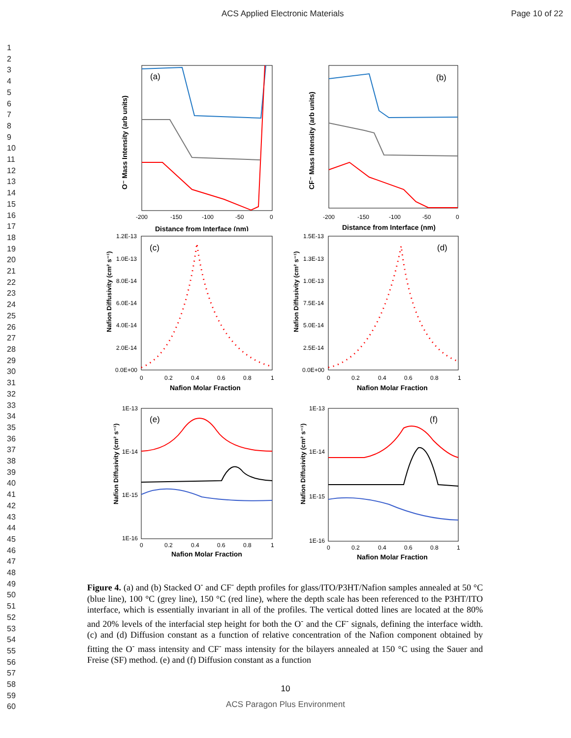ACS Applied Electronic Materials Page 10 of 22
1
2
3
4
5
6
7
8
9
10
11
12
13
14
15
16
17
18
19
20
21
22
23
24
25
26
27
28
29
30
31
32
33
34
35
36
37
38
39
40
41
42
43
44
45
46
47
48
49
50
51
52
53
54
55
56
57
58
59
60
(a)
-200
-150
-100
-50
0
Distance from Interface (nm)
O⁻ Mass Intensity (arb units)
(b)
-200
-150
-100
-50
0
Distance from Interface (nm)
.
CF⁻ Mass Intensity (arb units)
(c)
1.2E-13
1.0E-13
8.0E-14
6.0E-14
4.0E-14
2.0E-14
0.0E+00
0
0.2
0.4
0.6
0.8
1
Nafion Molar Fraction
Nafion Diffusivity (cm² s⁻¹)
(d)
1.5E-13
1.3E-13
1.0E-13
7.5E-14
5.0E-14
2.5E-14
0.0E+00
0
0.2
0.4
0.6
0.8
1
Nafion Molar Fraction
Nafion Diffusivity (cm² s⁻¹)
(e)
1E-13
1E-14
1E-15
1E-16
0
0.2
0.4
0.6
0.8
1
Nafion Molar Fraction
Nafion Diffusivity (cm² s⁻¹)
(f)
.
1E-13
1E-14
1E-15
1E-16
0
0.2
0.4
0.6
0.8
1
Nafion Molar Fraction
Nafion Diffusivity (cm² s⁻¹)
Figure 4. (a) and (b) Stacked O<sup>-</sup> and CF<sup>-</sup> depth profiles for glass/ITO/P3HT/Nafion samples annealed at 50 °C (blue line), 100 °C (grey line), 150 °C (red line), where the depth scale has been referenced to the P3HT/ITO interface, which is essentially invariant in all of the profiles. The vertical dotted lines are located at the 80% and 20% levels of the interfacial step height for both the O<sup>-</sup> and the CF<sup>-</sup> signals, defining the interface width. (c) and (d) Diffusion constant as a function of relative concentration of the Nafion component obtained by fitting the O<sup>-</sup> mass intensity and CF<sup>-</sup> mass intensity for the bilayers annealed at 150 °C using the Sauer and Freise (SF) method. (e) and (f) Diffusion constant as a function
10
ACS Paragon Plus Environment